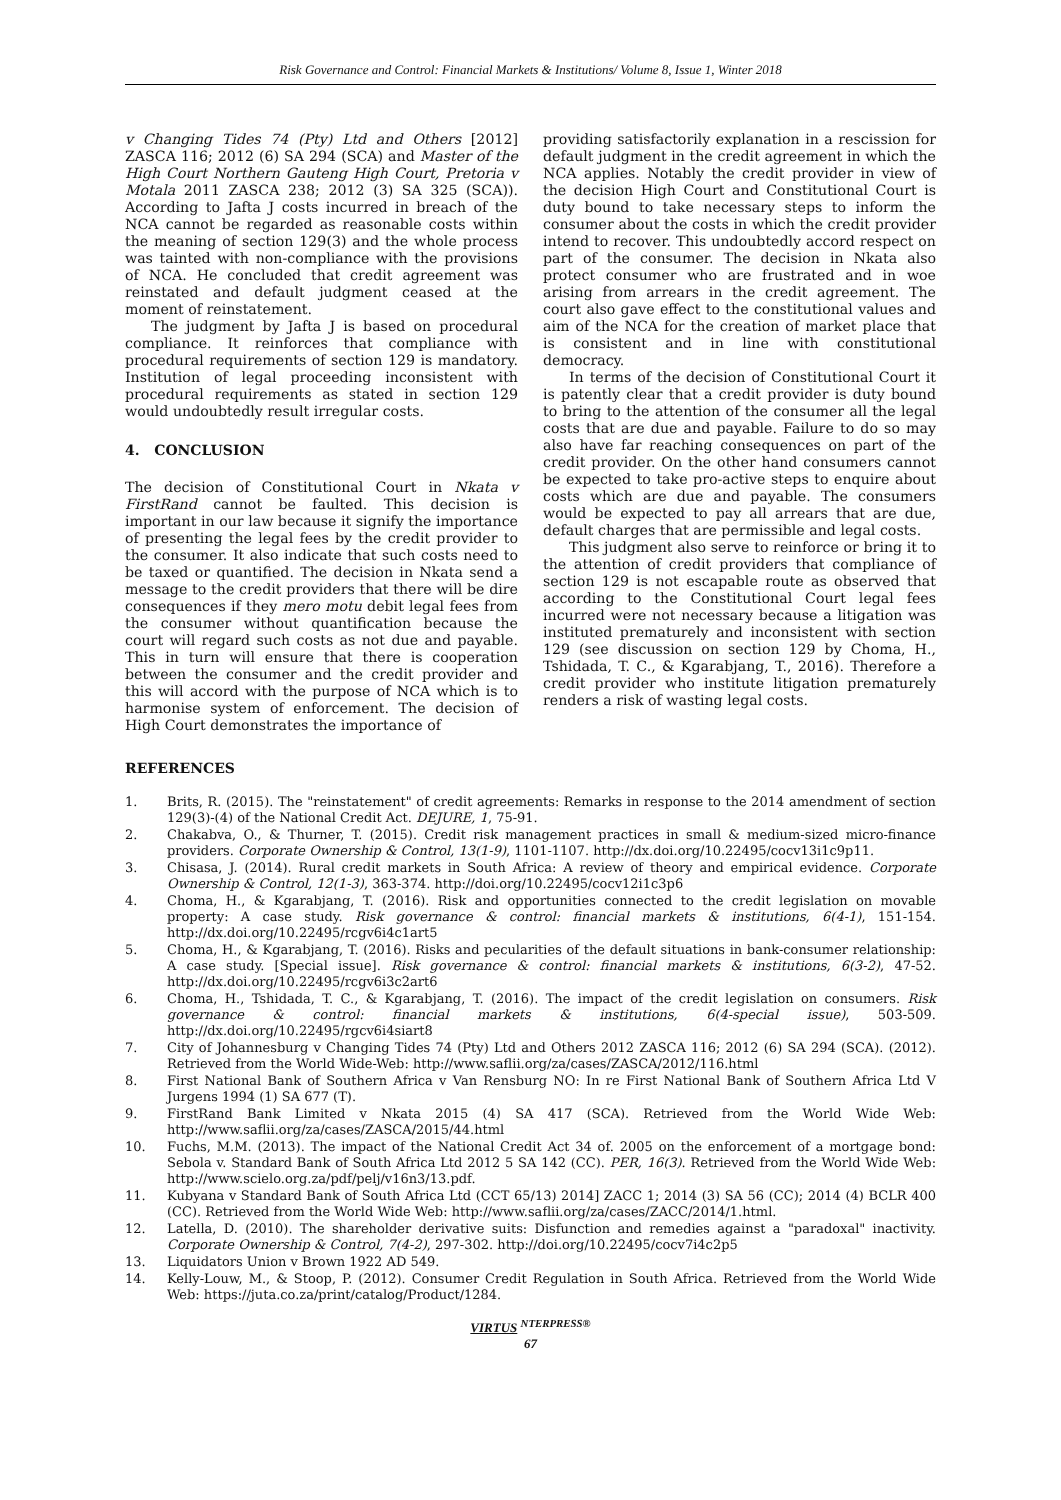Risk Governance and Control: Financial Markets & Institutions/ Volume 8, Issue 1, Winter 2018
v Changing Tides 74 (Pty) Ltd and Others [2012] ZASCA 116; 2012 (6) SA 294 (SCA) and Master of the High Court Northern Gauteng High Court, Pretoria v Motala 2011 ZASCA 238; 2012 (3) SA 325 (SCA)). According to Jafta J costs incurred in breach of the NCA cannot be regarded as reasonable costs within the meaning of section 129(3) and the whole process was tainted with non-compliance with the provisions of NCA. He concluded that credit agreement was reinstated and default judgment ceased at the moment of reinstatement.
The judgment by Jafta J is based on procedural compliance. It reinforces that compliance with procedural requirements of section 129 is mandatory. Institution of legal proceeding inconsistent with procedural requirements as stated in section 129 would undoubtedly result irregular costs.
4. CONCLUSION
The decision of Constitutional Court in Nkata v FirstRand cannot be faulted. This decision is important in our law because it signify the importance of presenting the legal fees by the credit provider to the consumer. It also indicate that such costs need to be taxed or quantified. The decision in Nkata send a message to the credit providers that there will be dire consequences if they mero motu debit legal fees from the consumer without quantification because the court will regard such costs as not due and payable. This in turn will ensure that there is cooperation between the consumer and the credit provider and this will accord with the purpose of NCA which is to harmonise system of enforcement. The decision of High Court demonstrates the importance of
providing satisfactorily explanation in a rescission for default judgment in the credit agreement in which the NCA applies. Notably the credit provider in view of the decision High Court and Constitutional Court is duty bound to take necessary steps to inform the consumer about the costs in which the credit provider intend to recover. This undoubtedly accord respect on part of the consumer. The decision in Nkata also protect consumer who are frustrated and in woe arising from arrears in the credit agreement. The court also gave effect to the constitutional values and aim of the NCA for the creation of market place that is consistent and in line with constitutional democracy.
In terms of the decision of Constitutional Court it is patently clear that a credit provider is duty bound to bring to the attention of the consumer all the legal costs that are due and payable. Failure to do so may also have far reaching consequences on part of the credit provider. On the other hand consumers cannot be expected to take pro-active steps to enquire about costs which are due and payable. The consumers would be expected to pay all arrears that are due, default charges that are permissible and legal costs.
This judgment also serve to reinforce or bring it to the attention of credit providers that compliance of section 129 is not escapable route as observed that according to the Constitutional Court legal fees incurred were not necessary because a litigation was instituted prematurely and inconsistent with section 129 (see discussion on section 129 by Choma, H., Tshidada, T. C., & Kgarabjang, T., 2016). Therefore a credit provider who institute litigation prematurely renders a risk of wasting legal costs.
REFERENCES
1. Brits, R. (2015). The "reinstatement" of credit agreements: Remarks in response to the 2014 amendment of section 129(3)-(4) of the National Credit Act. DEJURE, 1, 75-91.
2. Chakabva, O., & Thurner, T. (2015). Credit risk management practices in small & medium-sized micro-finance providers. Corporate Ownership & Control, 13(1-9), 1101-1107. http://dx.doi.org/10.22495/cocv13i1c9p11.
3. Chisasa, J. (2014). Rural credit markets in South Africa: A review of theory and empirical evidence. Corporate Ownership & Control, 12(1-3), 363-374. http://doi.org/10.22495/cocv12i1c3p6
4. Choma, H., & Kgarabjang, T. (2016). Risk and opportunities connected to the credit legislation on movable property: A case study. Risk governance & control: financial markets & institutions, 6(4-1), 151-154. http://dx.doi.org/10.22495/rcgv6i4c1art5
5. Choma, H., & Kgarabjang, T. (2016). Risks and pecularities of the default situations in bank-consumer relationship: A case study. [Special issue]. Risk governance & control: financial markets & institutions, 6(3-2), 47-52. http://dx.doi.org/10.22495/rcgv6i3c2art6
6. Choma, H., Tshidada, T. C., & Kgarabjang, T. (2016). The impact of the credit legislation on consumers. Risk governance & control: financial markets & institutions, 6(4-special issue), 503-509. http://dx.doi.org/10.22495/rgcv6i4siart8
7. City of Johannesburg v Changing Tides 74 (Pty) Ltd and Others 2012 ZASCA 116; 2012 (6) SA 294 (SCA). (2012). Retrieved from the World Wide-Web: http://www.saflii.org/za/cases/ZASCA/2012/116.html
8. First National Bank of Southern Africa v Van Rensburg NO: In re First National Bank of Southern Africa Ltd V Jurgens 1994 (1) SA 677 (T).
9. FirstRand Bank Limited v Nkata 2015 (4) SA 417 (SCA). Retrieved from the World Wide Web: http://www.saflii.org/za/cases/ZASCA/2015/44.html
10. Fuchs, M.M. (2013). The impact of the National Credit Act 34 of. 2005 on the enforcement of a mortgage bond: Sebola v. Standard Bank of South Africa Ltd 2012 5 SA 142 (CC). PER, 16(3). Retrieved from the World Wide Web: http://www.scielo.org.za/pdf/pelj/v16n3/13.pdf.
11. Kubyana v Standard Bank of South Africa Ltd (CCT 65/13) 2014] ZACC 1; 2014 (3) SA 56 (CC); 2014 (4) BCLR 400 (CC). Retrieved from the World Wide Web: http://www.saflii.org/za/cases/ZACC/2014/1.html.
12. Latella, D. (2010). The shareholder derivative suits: Disfunction and remedies against a "paradoxal" inactivity. Corporate Ownership & Control, 7(4-2), 297-302. http://doi.org/10.22495/cocv7i4c2p5
13. Liquidators Union v Brown 1922 AD 549.
14. Kelly-Louw, M., & Stoop, P. (2012). Consumer Credit Regulation in South Africa. Retrieved from the World Wide Web: https://juta.co.za/print/catalog/Product/1284.
VIRTUS <sup>NTERPRESS®</sup>
67